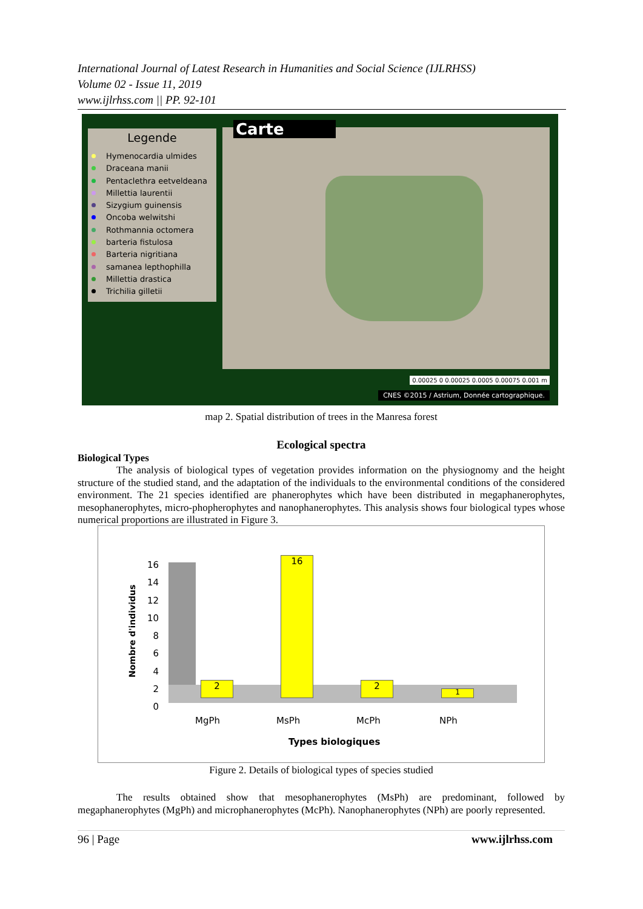International Journal of Latest Research in Humanities and Social Science (IJLRHSS)
Volume 02 - Issue 11, 2019
www.ijlrhss.com || PP. 92-101
Legende
Hymenocardia ulmides
Draceana manii
Pentaclethra eetveldeana
Millettia laurentii
Sizygium guinensis
Oncoba welwitshi
Rothmannia octomera
barteria fistulosa
Barteria nigritiana
samanea lepthophilla
Millettia drastica
Trichilia gilletii
Carte
0.00025 0 0.00025 0.0005 0.00075 0.001 m
CNES ©2015 / Astrium, Donnée cartographique.
map 2. Spatial distribution of trees in the Manresa forest
Ecological spectra
Biological Types
The analysis of biological types of vegetation provides information on the physiognomy and the height structure of the studied stand, and the adaptation of the individuals to the environmental conditions of the considered environment. The 21 species identified are phanerophytes which have been distributed in megaphanerophytes, mesophanerophytes, micro-phopherophytes and nanophanerophytes. This analysis shows four biological types whose numerical proportions are illustrated in Figure 3.
Nombre d'individus
16
14
12
10
8
6
4
2
0
2
16
2
1
MgPh MsPh McPh NPh
Types biologiques
Figure 2. Details of biological types of species studied
The results obtained show that mesophanerophytes (MsPh) are predominant, followed by megaphanerophytes (MgPh) and microphanerophytes (McPh). Nanophanerophytes (NPh) are poorly represented.
96 | Page www.ijlrhss.com